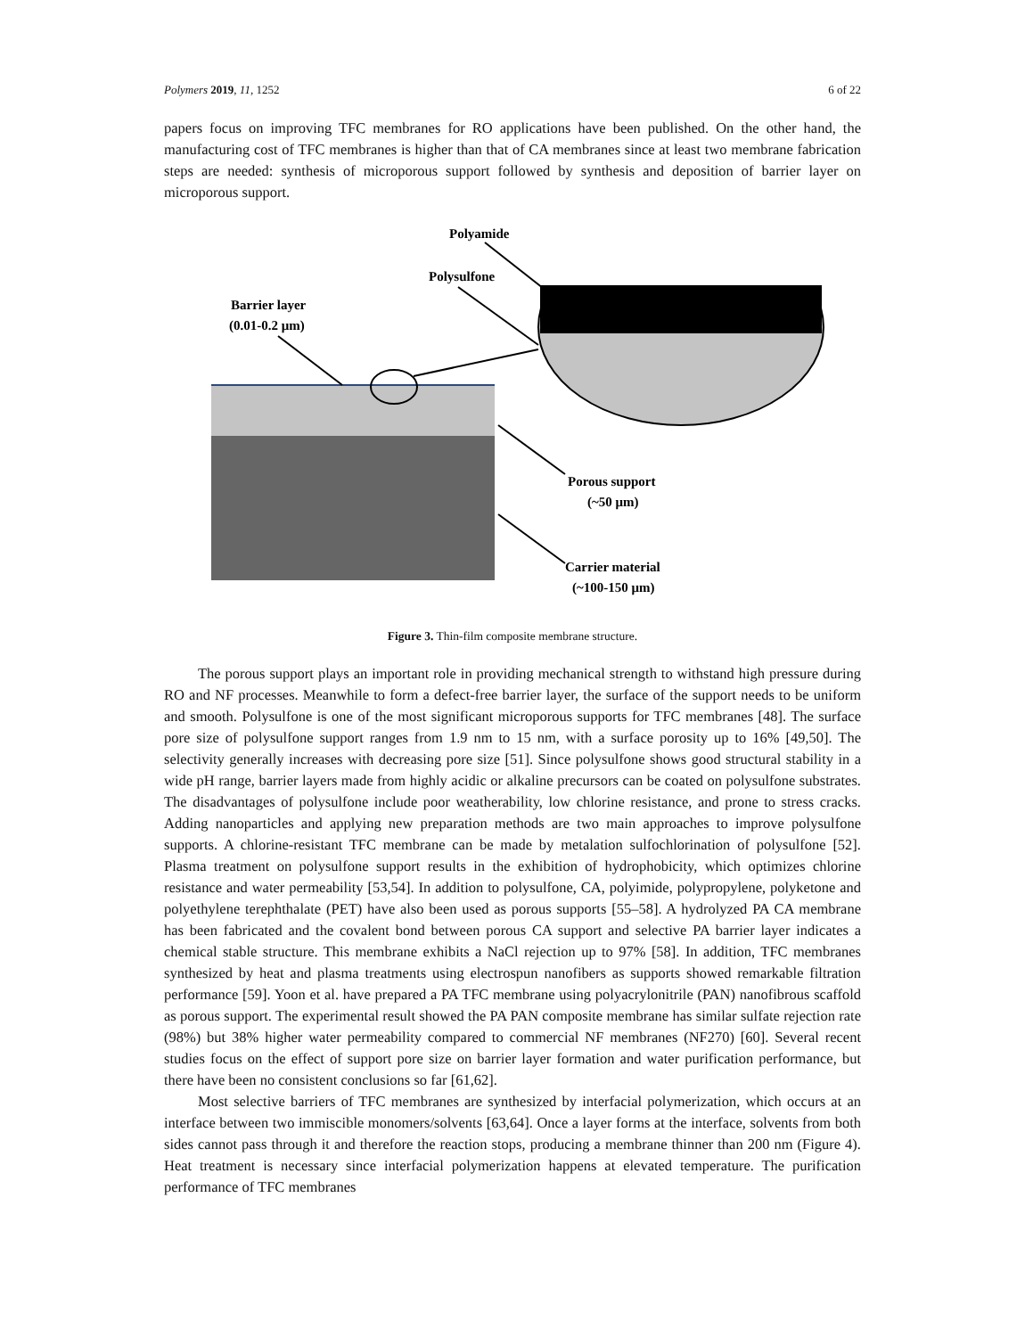Polymers 2019, 11, 1252 6 of 22
papers focus on improving TFC membranes for RO applications have been published. On the other hand, the manufacturing cost of TFC membranes is higher than that of CA membranes since at least two membrane fabrication steps are needed: synthesis of microporous support followed by synthesis and deposition of barrier layer on microporous support.
Polyamide
Polysulfone
Barrier layer
(0.01-0.2 μm)
Porous support
(~50 μm)
Carrier material
(~100-150 μm)
Figure 3. Thin-film composite membrane structure.
The porous support plays an important role in providing mechanical strength to withstand high pressure during RO and NF processes. Meanwhile to form a defect-free barrier layer, the surface of the support needs to be uniform and smooth. Polysulfone is one of the most significant microporous supports for TFC membranes [48]. The surface pore size of polysulfone support ranges from 1.9 nm to 15 nm, with a surface porosity up to 16% [49,50]. The selectivity generally increases with decreasing pore size [51]. Since polysulfone shows good structural stability in a wide pH range, barrier layers made from highly acidic or alkaline precursors can be coated on polysulfone substrates. The disadvantages of polysulfone include poor weatherability, low chlorine resistance, and prone to stress cracks. Adding nanoparticles and applying new preparation methods are two main approaches to improve polysulfone supports. A chlorine-resistant TFC membrane can be made by metalation sulfochlorination of polysulfone [52]. Plasma treatment on polysulfone support results in the exhibition of hydrophobicity, which optimizes chlorine resistance and water permeability [53,54]. In addition to polysulfone, CA, polyimide, polypropylene, polyketone and polyethylene terephthalate (PET) have also been used as porous supports [55–58]. A hydrolyzed PA CA membrane has been fabricated and the covalent bond between porous CA support and selective PA barrier layer indicates a chemical stable structure. This membrane exhibits a NaCl rejection up to 97% [58]. In addition, TFC membranes synthesized by heat and plasma treatments using electrospun nanofibers as supports showed remarkable filtration performance [59]. Yoon et al. have prepared a PA TFC membrane using polyacrylonitrile (PAN) nanofibrous scaffold as porous support. The experimental result showed the PA PAN composite membrane has similar sulfate rejection rate (98%) but 38% higher water permeability compared to commercial NF membranes (NF270) [60]. Several recent studies focus on the effect of support pore size on barrier layer formation and water purification performance, but there have been no consistent conclusions so far [61,62].
Most selective barriers of TFC membranes are synthesized by interfacial polymerization, which occurs at an interface between two immiscible monomers/solvents [63,64]. Once a layer forms at the interface, solvents from both sides cannot pass through it and therefore the reaction stops, producing a membrane thinner than 200 nm (Figure 4). Heat treatment is necessary since interfacial polymerization happens at elevated temperature. The purification performance of TFC membranes